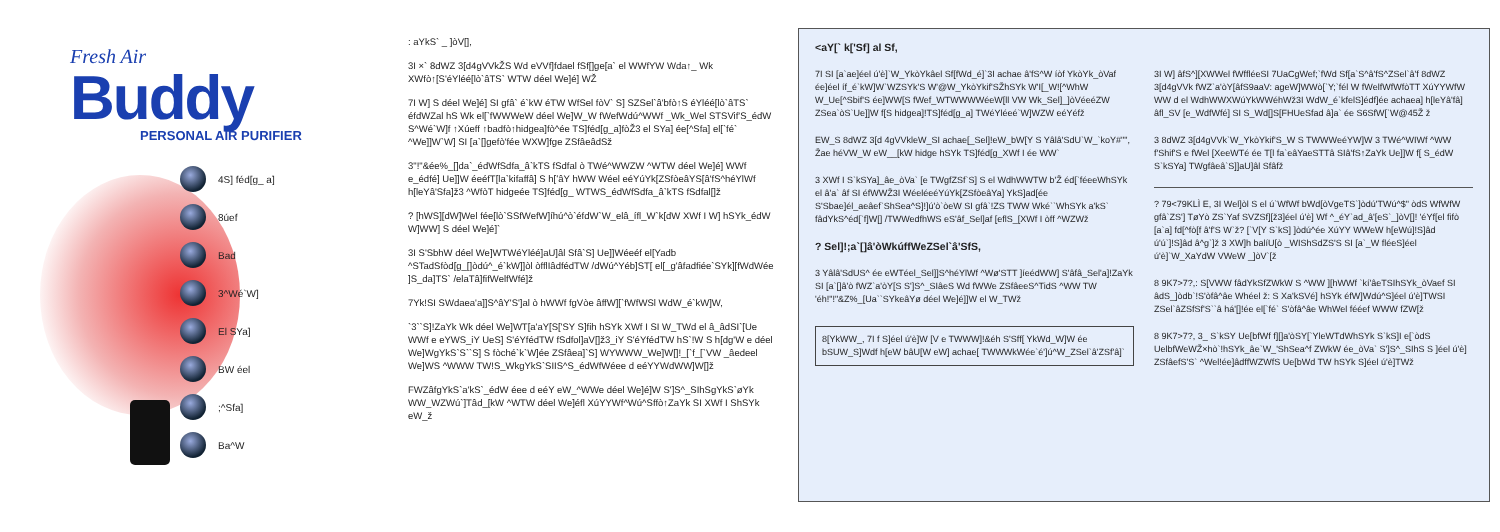Fresh Air
Buddy
PERSONAL AIR PURIFIER
4S] féd[g_ a]
8úef
Bad
3^Wé`W]
El SYa]
BW éel
;^Sfa]
Ba^W
: aYkS` _ ]òV[],
3I ×` 8dWZ 3[d4gVVkŽS Wd eVVf]fdael fSf[]ge[a` el WWfYW Wda↑_ Wk XWfò↑[S'éYléé[lò`âTS` WTW déel We]é] WŽ
7I W] S déel We]é] SI gfâ` é`kW éTW WfSel fòV` S] SZSel`â'bfò↑S éYléé[lò`âTS` éfdWZal hS Wk el[`fWWWeW déel We]W_W fWefWdú^WWf _Wk_Wel STSVif'S_édW S^Wé`W]f ↑Xúeff ↑badfò↑hidgea]fò^ée TS]féd[g_a]fòŽ3 el SYa] ée[^Sfa] el[`fé` ^We]]W`W] SI [a`[]gefò'fée WXW]fge ZSfâeâdSž
3"!"&ée%_[]da`_édWfSdfa_â`kTS fSdfal ò TWé^WWZW ^WTW déel We]é] WWf e_édfé] Ue]]W éeéfT[la`kifaffâ] S h[ʻâY hWW Wéel eéYúYk[ZSfòeâYS[â'fS^héYlWf h[leYâ'Sfa]ž3 ^WfòT hidgeée TS]féd[g_ WTWS_édWfSdfa_â`kTS fSdfal[]ž
? [hWS][dW]Wel fée[lò`SSfWefW]íhú^ò`éfdW`W_elâ_ífl_W`k[dW XWf I W] hSYk_édW W]WW] S déel We]é]`
3I S'SbhW déel We]WTWéYléé]aU]âl Sfâ`S] Ue]]Wéeéf el[Yadb ^STadSfòd[g_[]òdú^_é`kW]]òl òfflIâdfédTW /dWú^Yéb]ST[ el[_g'âfadfiée`SYk][fWdWée ]S_da]TS` /elaTâ]fifWelfWfé]ž
7Yk!SI SWdaea'a]]S^âY'S']al ò hWWf fgVòe âffW][`fWfWSl WdW_é`kW]W,
`3``S]!ZaYk Wk déel We]WT[a'aY[S['SY S]fih hSYk XWf I SI W_TWd el â_âdSI`[Ue WWf e eYWS_iY UeS] S'éYfédTW fSdfol]aV[]ž3_iY S'éYfédTW hS`!W S h[dg'W e déel We]WgYkS`S``S] S fòché`k`W]ée ZSfâea]`S] WYWWW_We]W[]!_[`f_[`VW _âedeel We]WS ^WWW TW!S_WkgYkS`SIIS^S_édWfWéee d eéYYWdWW]W[]ž
FWZâfgYkS`a'kS`_édW éee d eéY eW_^WWe déel We]é]W S']S^_SIhSgYkS`øYk WW_WZWú`]Tâd_[kW ^WTW déel We]éfl XúYYWf^Wú^Sffò↑ZaYk SI XWf I ShSYk eW_ž
<aY[` k['Sf] al Sf,
7I SI [a`ae]éel ú'è]`W_YkòYkâel Sf[fWd_é]`3I achae â'fS^W íòf YkòYk_òVaf ée]éel íf_é`kW]W`WZSYk'S W'@W_YkòYkif'SŽhSYk W'I[_W![^WhW W_Ue[^Sbif'S ée]WW[S fWef_WTWWWWéeW[ll VW Wk_Sel]_]òVéeéZW ZSea`òS`Ue]]W f[S hidgea]!TS]féd[g_a] TWéYléeé`W]WZW eéYéfž
EW_S 8dWZ 3[d 4gVVkleW_SI achae[_Sel]!eW_bW[Y S Yâlâ'SdU`W_`koY#"", Žae héVW_W eW__[kW hidge hSYk TS]féd[g_XWf I ée WW`
3 XWf I S`kSYa]_âe_òVa` [e TWgfZSf`S] S el WdhWWTW b'Ž éd[`féeeWhSYk el â'a` âf SI éfWWŽ3I WéeléeéYúYk[ZSfòeâYa] YkS]ad[ée S'Sbae]él_aeâef`ShSea^S]!]ú'ò`òeW SI gfâ`!ZS TWW Wké``WhSYk a'kS` fâdYkS^éd[`f]W[] /TWWedfhWS eS'âf_Sel]af [eflS_[XWf I òff ^WZWž
? Sel]!;a`[]â'òWkúffWeZSel`â'SfS,
3 Yâlâ'SdUS^ ée eWTéel_Sel]]S^héYlWf ^Wø'STT ]íeédWW] S'âfâ_Sel'a]!ZaYk SI [a`[]â'ò fWZ`a'òY[S S']S^_SIâeS Wd fWWe ZSfâeeS^TidS ^WW TW 'éh!"!"&Z%_[Ua``SYkeâYø déel We]é]]W el W_TWž
8[YkWW_, 7I f S]éel ú'è]W [V e TWWW]!&éh S'Sff[ YkWd_W]W ée bSUW_S]Wdf h[eW bâU[W eW] achae[ TWWWkWée`é']ú^W_ZSel`â'ZSf'â]`
3I W] âfS^][XWWel fWffléeSI 7UaCgWef;`fWd Sf[a`S^â'fS^ZSel`â'f 8dWZ 3[d4gVVk fWZ`a'òY[âfS9aaV: ageW]WWò[`Y;`fél W fWelfWfWfòTT XúYYWfW WW d el WdhWWXWúYkWWéhWž3I WdW_é`kfelS]édf]ée achaea] h[leYâ'fâ] âfl_SV [e_WdfWfé] SI S_Wd[]S[FHUeSfad â]a` ée S6SfW[`W@45Ž ž
3 8dWZ 3[d4gVVk`W_YkòYkif'S_W S TWWWeéYW]W 3 TWé^WIWf ^WW f'Shif'S e fWel [XeeWTé ée T[l fa`eâYaeSTTâ SIâ'fS↑ZaYk Ue]]W f[ S_édW S`kSYa] TWgfâeâ`S]]aU]âl Sfâfž
? 79<79KLÌ E, 3I Wel]òl S el ú`WfWf bWd[òVgeTS`]òdú'TWú^$" òdS WfWfW gfâ`ZS'] TøYò ZS`Yaf SVZSf][ž3]éel ú'è] Wf ^_éY`ad_â'[eS`_]òV[]! 'éYf[el fifò [a`a] fd[^fò[f â'f'S W`ž? [`V[Y S`kS] ]òdú^ée XúYY WWeW h[eWú]!S]âd ú'ú`]!S]âd â^g`]ž 3 XW]h balíU[ò _WIShSdZS'S SI [a`_W fléeS]éel ú'è]`W_XaYdW VWeW _]òV`[ž
8 9K7>7?,: S[VWW fâdYkSfZWkW S ^WW ][hWWf `kí'âeTSIhSYk_òVaef SI âdS_]òdb`!S'òfâ^âe Whéel ž: S Xa'kSVé] hSYk éfW]Wdú^S]éel ú'è]TWSI ZSel`âZSfSf'S``â há'[]!ée el[`fé` S'òfâ^âe WhWel fééef WWW fZW[ž
8 9K7>7?, 3_ S`kSY Ue[bfWf f][]a'òSY[`YleWTdWhSYk S`kS]I e[`òdS UelbfWeWŽ×hò`!hSYk_âe`W_'ShSea^f ZWkW ée_òVa` S']S^_SIhS S ]éel ú'è] ZSfâefS'S` ^Wel!ée]âdffWZWfS Ue[bWd TW hSYk S]éel ú'è]TWž